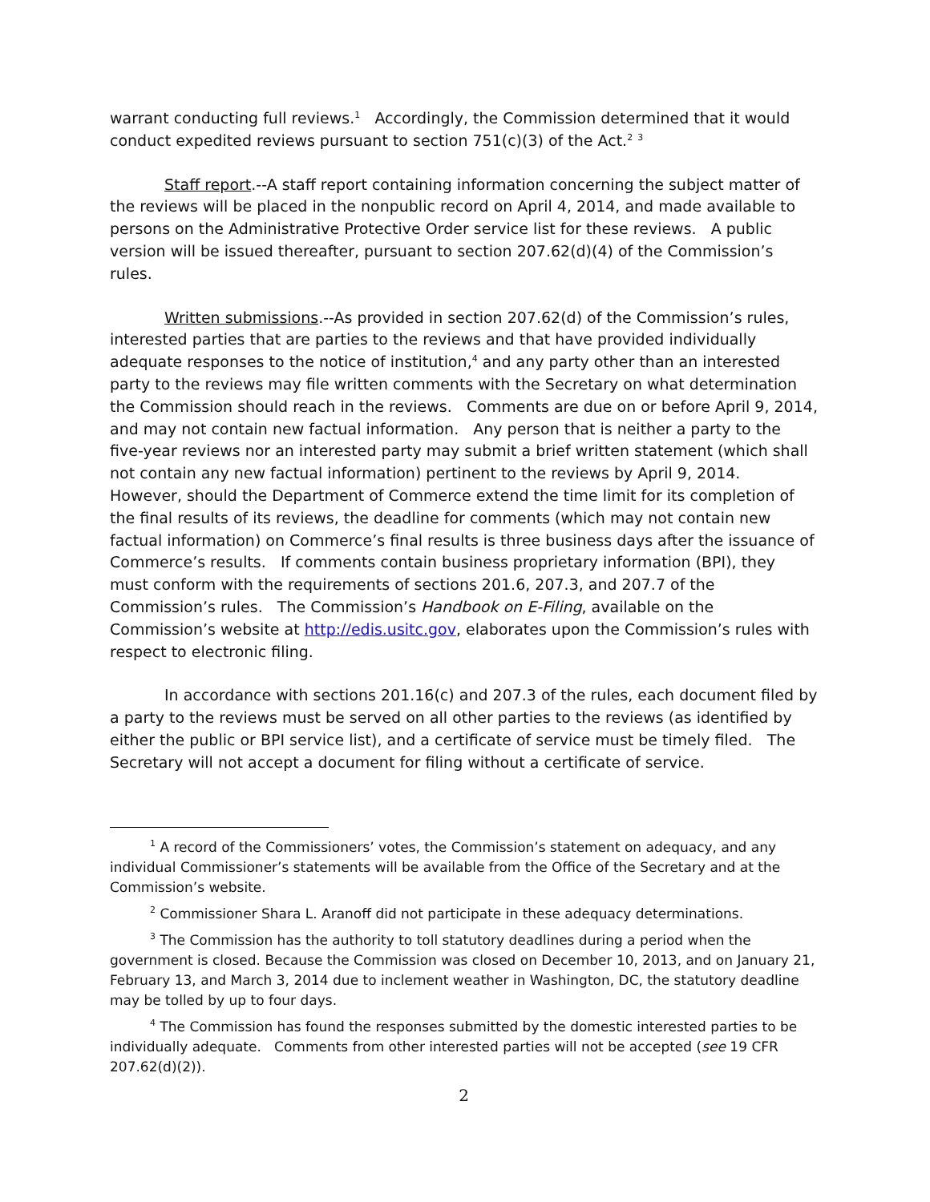warrant conducting full reviews.<sup>1</sup> Accordingly, the Commission determined that it would conduct expedited reviews pursuant to section 751(c)(3) of the Act.<sup>2</sup> <sup>3</sup>
Staff report.--A staff report containing information concerning the subject matter of the reviews will be placed in the nonpublic record on April 4, 2014, and made available to persons on the Administrative Protective Order service list for these reviews. A public version will be issued thereafter, pursuant to section 207.62(d)(4) of the Commission’s rules.
Written submissions.--As provided in section 207.62(d) of the Commission’s rules, interested parties that are parties to the reviews and that have provided individually adequate responses to the notice of institution,<sup>4</sup> and any party other than an interested party to the reviews may file written comments with the Secretary on what determination the Commission should reach in the reviews. Comments are due on or before April 9, 2014, and may not contain new factual information. Any person that is neither a party to the five-year reviews nor an interested party may submit a brief written statement (which shall not contain any new factual information) pertinent to the reviews by April 9, 2014. However, should the Department of Commerce extend the time limit for its completion of the final results of its reviews, the deadline for comments (which may not contain new factual information) on Commerce’s final results is three business days after the issuance of Commerce’s results. If comments contain business proprietary information (BPI), they must conform with the requirements of sections 201.6, 207.3, and 207.7 of the Commission’s rules. The Commission’s Handbook on E-Filing, available on the Commission’s website at http://edis.usitc.gov, elaborates upon the Commission’s rules with respect to electronic filing.
In accordance with sections 201.16(c) and 207.3 of the rules, each document filed by a party to the reviews must be served on all other parties to the reviews (as identified by either the public or BPI service list), and a certificate of service must be timely filed. The Secretary will not accept a document for filing without a certificate of service.
<sup>1</sup> A record of the Commissioners’ votes, the Commission’s statement on adequacy, and any individual Commissioner’s statements will be available from the Office of the Secretary and at the Commission’s website.
<sup>2</sup> Commissioner Shara L. Aranoff did not participate in these adequacy determinations.
<sup>3</sup> The Commission has the authority to toll statutory deadlines during a period when the government is closed. Because the Commission was closed on December 10, 2013, and on January 21, February 13, and March 3, 2014 due to inclement weather in Washington, DC, the statutory deadline may be tolled by up to four days.
<sup>4</sup> The Commission has found the responses submitted by the domestic interested parties to be individually adequate. Comments from other interested parties will not be accepted (see 19 CFR 207.62(d)(2)).
2